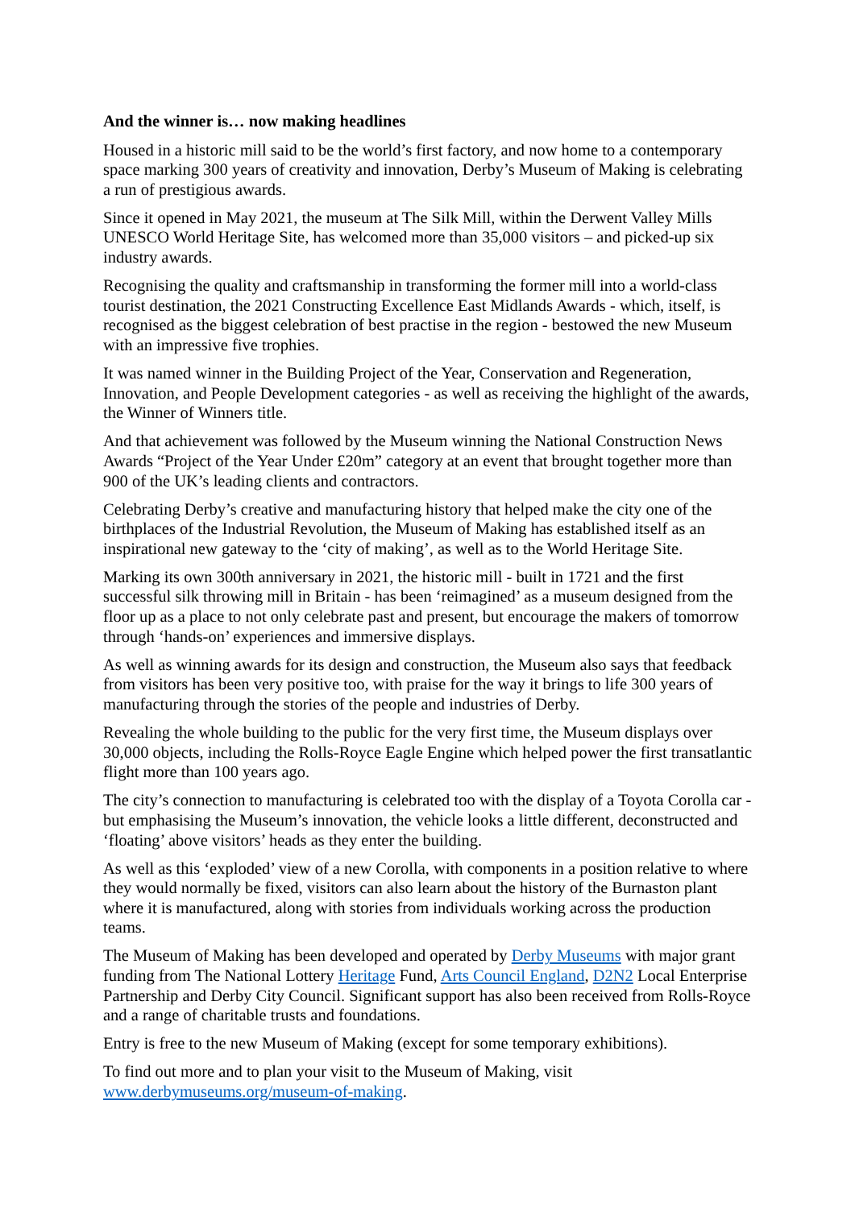And the winner is… now making headlines
Housed in a historic mill said to be the world’s first factory, and now home to a contemporary space marking 300 years of creativity and innovation, Derby’s Museum of Making is celebrating a run of prestigious awards.
Since it opened in May 2021, the museum at The Silk Mill, within the Derwent Valley Mills UNESCO World Heritage Site, has welcomed more than 35,000 visitors – and picked-up six industry awards.
Recognising the quality and craftsmanship in transforming the former mill into a world-class tourist destination, the 2021 Constructing Excellence East Midlands Awards - which, itself, is recognised as the biggest celebration of best practise in the region - bestowed the new Museum with an impressive five trophies.
It was named winner in the Building Project of the Year, Conservation and Regeneration, Innovation, and People Development categories - as well as receiving the highlight of the awards, the Winner of Winners title.
And that achievement was followed by the Museum winning the National Construction News Awards “Project of the Year Under £20m” category at an event that brought together more than 900 of the UK’s leading clients and contractors.
Celebrating Derby’s creative and manufacturing history that helped make the city one of the birthplaces of the Industrial Revolution, the Museum of Making has established itself as an inspirational new gateway to the ‘city of making’, as well as to the World Heritage Site.
Marking its own 300th anniversary in 2021, the historic mill - built in 1721 and the first successful silk throwing mill in Britain - has been ‘reimagined’ as a museum designed from the floor up as a place to not only celebrate past and present, but encourage the makers of tomorrow through ‘hands-on’ experiences and immersive displays.
As well as winning awards for its design and construction, the Museum also says that feedback from visitors has been very positive too, with praise for the way it brings to life 300 years of manufacturing through the stories of the people and industries of Derby.
Revealing the whole building to the public for the very first time, the Museum displays over 30,000 objects, including the Rolls-Royce Eagle Engine which helped power the first transatlantic flight more than 100 years ago.
The city’s connection to manufacturing is celebrated too with the display of a Toyota Corolla car - but emphasising the Museum’s innovation, the vehicle looks a little different, deconstructed and ‘floating’ above visitors’ heads as they enter the building.
As well as this ‘exploded’ view of a new Corolla, with components in a position relative to where they would normally be fixed, visitors can also learn about the history of the Burnaston plant where it is manufactured, along with stories from individuals working across the production teams.
The Museum of Making has been developed and operated by Derby Museums with major grant funding from The National Lottery Heritage Fund, Arts Council England, D2N2 Local Enterprise Partnership and Derby City Council. Significant support has also been received from Rolls-Royce and a range of charitable trusts and foundations.
Entry is free to the new Museum of Making (except for some temporary exhibitions).
To find out more and to plan your visit to the Museum of Making, visit www.derbymuseums.org/museum-of-making.